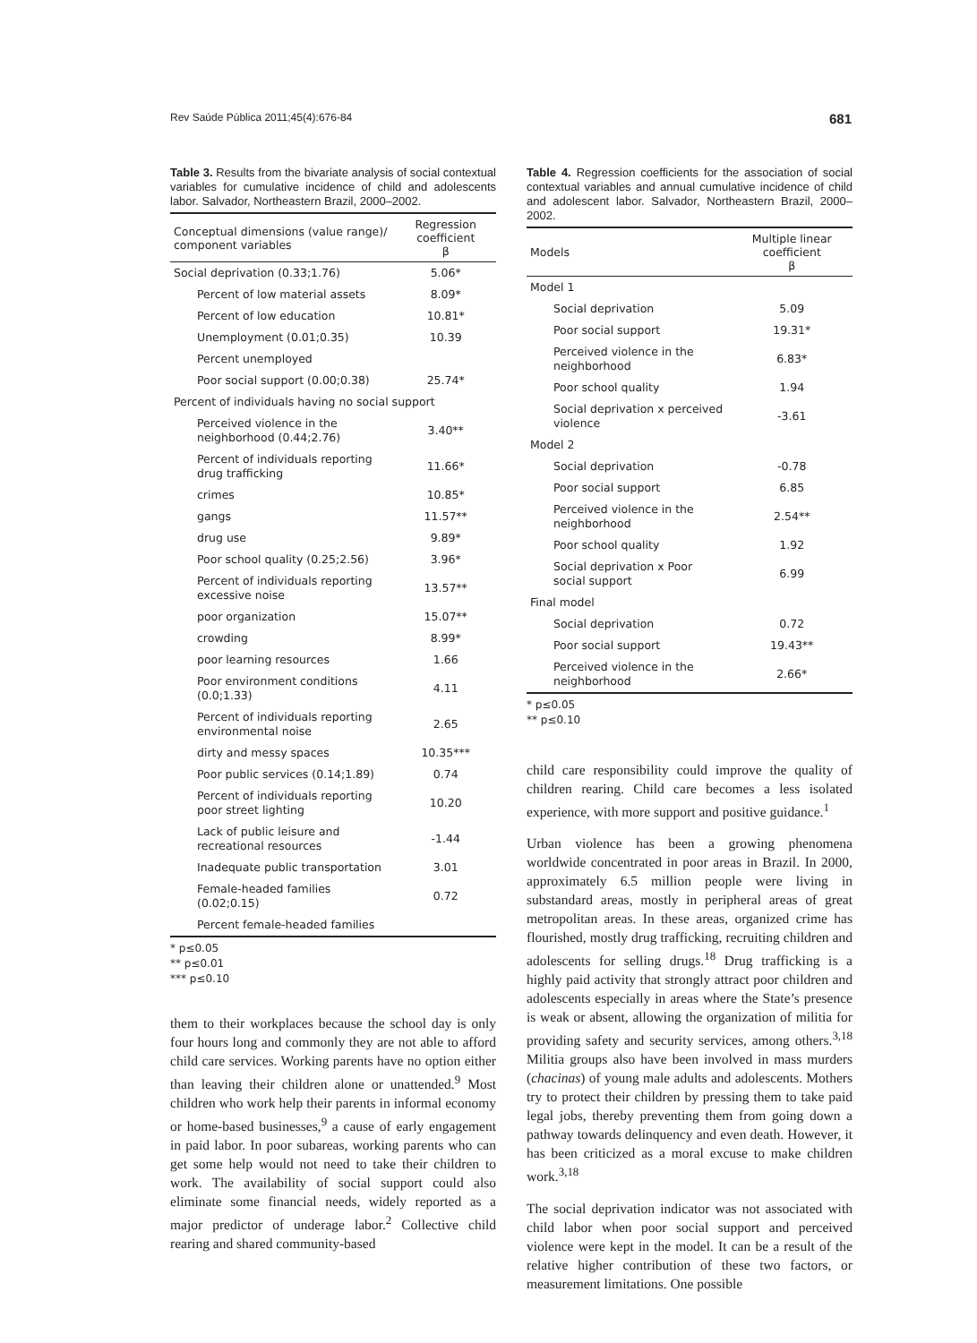Rev Saúde Pública 2011;45(4):676-84 681
Table 3. Results from the bivariate analysis of social contextual variables for cumulative incidence of child and adolescents labor. Salvador, Northeastern Brazil, 2000–2002.
| Conceptual dimensions (value range)/ component variables | Regression coefficient β |
| --- | --- |
| Social deprivation (0.33;1.76) | 5.06* |
| Percent of low material assets | 8.09* |
| Percent of low education | 10.81* |
| Unemployment (0.01;0.35) | 10.39 |
| Percent unemployed | |
| Poor social support (0.00;0.38) | 25.74* |
| Percent of individuals having no social support | |
| Perceived violence in the neighborhood (0.44;2.76) | 3.40** |
| Percent of individuals reporting drug trafficking | 11.66* |
| crimes | 10.85* |
| gangs | 11.57** |
| drug use | 9.89* |
| Poor school quality (0.25;2.56) | 3.96* |
| Percent of individuals reporting excessive noise | 13.57** |
| poor organization | 15.07** |
| crowding | 8.99* |
| poor learning resources | 1.66 |
| Poor environment conditions (0.0;1.33) | 4.11 |
| Percent of individuals reporting environmental noise | 2.65 |
| dirty and messy spaces | 10.35*** |
| Poor public services (0.14;1.89) | 0.74 |
| Percent of individuals reporting poor street lighting | 10.20 |
| Lack of public leisure and recreational resources | -1.44 |
| Inadequate public transportation | 3.01 |
| Female-headed families (0.02;0.15) | 0.72 |
| Percent female-headed families | |
* p≤0.05
** p≤0.01
*** p≤0.10
them to their workplaces because the school day is only four hours long and commonly they are not able to afford child care services. Working parents have no option either than leaving their children alone or unattended.<sup>9</sup> Most children who work help their parents in informal economy or home-based businesses,<sup>9</sup> a cause of early engagement in paid labor. In poor subareas, working parents who can get some help would not need to take their children to work. The availability of social support could also eliminate some financial needs, widely reported as a major predictor of underage labor.<sup>2</sup> Collective child rearing and shared community-based
Table 4. Regression coefficients for the association of social contextual variables and annual cumulative incidence of child and adolescent labor. Salvador, Northeastern Brazil, 2000–2002.
| Models | Multiple linear coefficient β |
| --- | --- |
| Model 1 | |
| Social deprivation | 5.09 |
| Poor social support | 19.31* |
| Perceived violence in the neighborhood | 6.83* |
| Poor school quality | 1.94 |
| Social deprivation x perceived violence | -3.61 |
| Model 2 | |
| Social deprivation | -0.78 |
| Poor social support | 6.85 |
| Perceived violence in the neighborhood | 2.54** |
| Poor school quality | 1.92 |
| Social deprivation x Poor social support | 6.99 |
| Final model | |
| Social deprivation | 0.72 |
| Poor social support | 19.43** |
| Perceived violence in the neighborhood | 2.66* |
* p≤0.05
** p≤0.10
child care responsibility could improve the quality of children rearing. Child care becomes a less isolated experience, with more support and positive guidance.<sup>1</sup>
Urban violence has been a growing phenomena worldwide concentrated in poor areas in Brazil. In 2000, approximately 6.5 million people were living in substandard areas, mostly in peripheral areas of great metropolitan areas. In these areas, organized crime has flourished, mostly drug trafficking, recruiting children and adolescents for selling drugs.<sup>18</sup> Drug trafficking is a highly paid activity that strongly attract poor children and adolescents especially in areas where the State’s presence is weak or absent, allowing the organization of militia for providing safety and security services, among others.<sup>3,18</sup> Militia groups also have been involved in mass murders (chacinas) of young male adults and adolescents. Mothers try to protect their children by pressing them to take paid legal jobs, thereby preventing them from going down a pathway towards delinquency and even death. However, it has been criticized as a moral excuse to make children work.<sup>3,18</sup>
The social deprivation indicator was not associated with child labor when poor social support and perceived violence were kept in the model. It can be a result of the relative higher contribution of these two factors, or measurement limitations. One possible